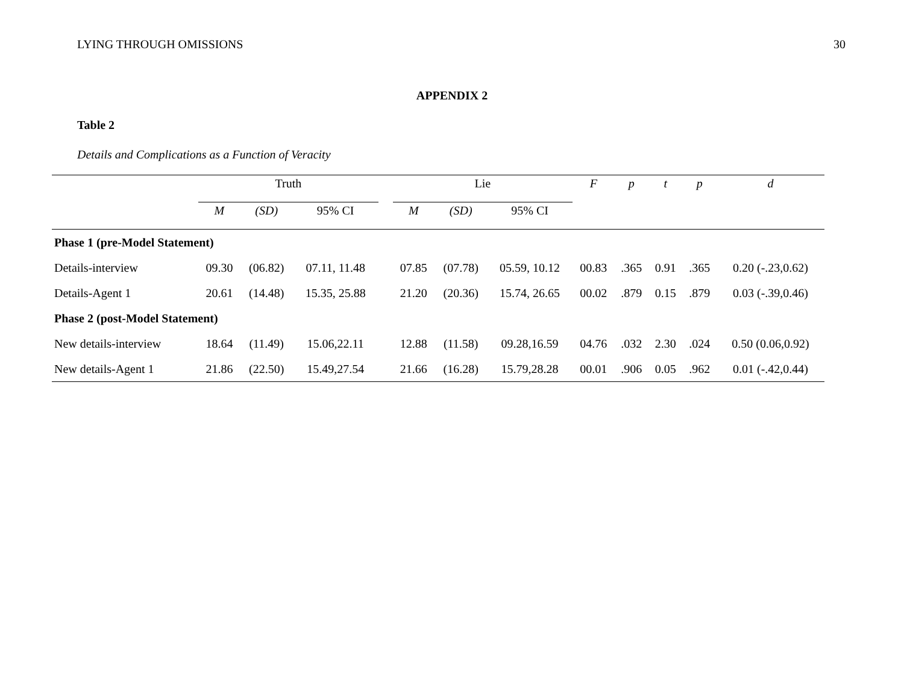LYING THROUGH OMISSIONS 30
APPENDIX 2
Table 2
Details and Complications as a Function of Veracity
| | Truth | | | | Lie | | | F | p | t | p | d |
| --- | --- | --- | --- | --- | --- | --- | --- | --- | --- | --- | --- | --- |
| | M | (SD) | 95% CI | | M | (SD) | 95% CI | | | | | |
| Phase 1 (pre-Model Statement) | | | | | | | | | | | | |
| Details-interview | 09.30 | (06.82) | 07.11, 11.48 | | 07.85 | (07.78) | 05.59, 10.12 | 00.83 | .365 | 0.91 | .365 | 0.20 (-.23,0.62) |
| Details-Agent 1 | 20.61 | (14.48) | 15.35, 25.88 | | 21.20 | (20.36) | 15.74, 26.65 | 00.02 | .879 | 0.15 | .879 | 0.03 (-.39,0.46) |
| Phase 2 (post-Model Statement) | | | | | | | | | | | | |
| New details-interview | 18.64 | (11.49) | 15.06,22.11 | | 12.88 | (11.58) | 09.28,16.59 | 04.76 | .032 | 2.30 | .024 | 0.50 (0.06,0.92) |
| New details-Agent 1 | 21.86 | (22.50) | 15.49,27.54 | | 21.66 | (16.28) | 15.79,28.28 | 00.01 | .906 | 0.05 | .962 | 0.01 (-.42,0.44) |